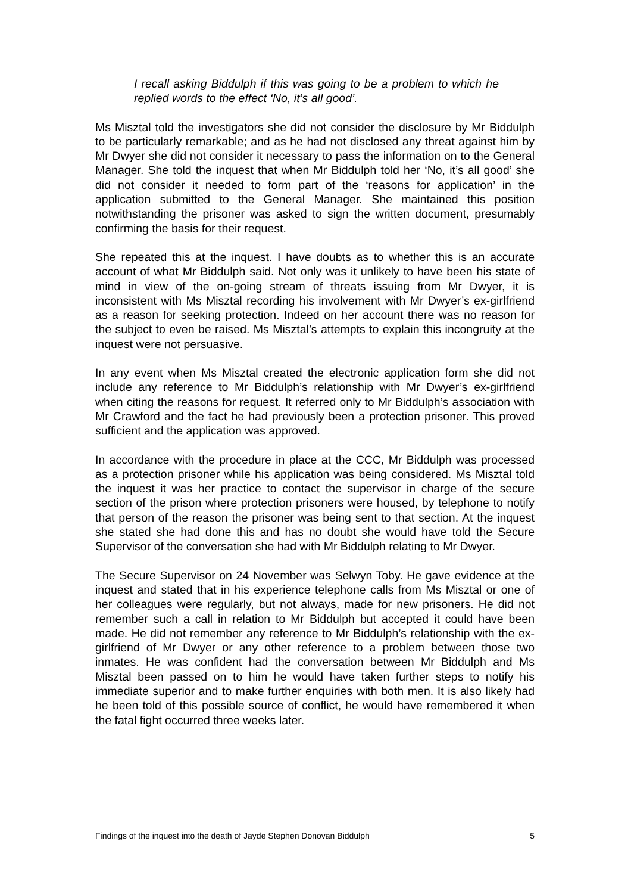I recall asking Biddulph if this was going to be a problem to which he replied words to the effect ‘No, it’s all good’.
Ms Misztal told the investigators she did not consider the disclosure by Mr Biddulph to be particularly remarkable; and as he had not disclosed any threat against him by Mr Dwyer she did not consider it necessary to pass the information on to the General Manager. She told the inquest that when Mr Biddulph told her ‘No, it’s all good’ she did not consider it needed to form part of the ‘reasons for application’ in the application submitted to the General Manager. She maintained this position notwithstanding the prisoner was asked to sign the written document, presumably confirming the basis for their request.
She repeated this at the inquest. I have doubts as to whether this is an accurate account of what Mr Biddulph said. Not only was it unlikely to have been his state of mind in view of the on-going stream of threats issuing from Mr Dwyer, it is inconsistent with Ms Misztal recording his involvement with Mr Dwyer’s ex-girlfriend as a reason for seeking protection. Indeed on her account there was no reason for the subject to even be raised. Ms Misztal’s attempts to explain this incongruity at the inquest were not persuasive.
In any event when Ms Misztal created the electronic application form she did not include any reference to Mr Biddulph’s relationship with Mr Dwyer’s ex-girlfriend when citing the reasons for request. It referred only to Mr Biddulph’s association with Mr Crawford and the fact he had previously been a protection prisoner. This proved sufficient and the application was approved.
In accordance with the procedure in place at the CCC, Mr Biddulph was processed as a protection prisoner while his application was being considered. Ms Misztal told the inquest it was her practice to contact the supervisor in charge of the secure section of the prison where protection prisoners were housed, by telephone to notify that person of the reason the prisoner was being sent to that section. At the inquest she stated she had done this and has no doubt she would have told the Secure Supervisor of the conversation she had with Mr Biddulph relating to Mr Dwyer.
The Secure Supervisor on 24 November was Selwyn Toby. He gave evidence at the inquest and stated that in his experience telephone calls from Ms Misztal or one of her colleagues were regularly, but not always, made for new prisoners. He did not remember such a call in relation to Mr Biddulph but accepted it could have been made. He did not remember any reference to Mr Biddulph’s relationship with the ex-girlfriend of Mr Dwyer or any other reference to a problem between those two inmates. He was confident had the conversation between Mr Biddulph and Ms Misztal been passed on to him he would have taken further steps to notify his immediate superior and to make further enquiries with both men. It is also likely had he been told of this possible source of conflict, he would have remembered it when the fatal fight occurred three weeks later.
Findings of the inquest into the death of Jayde Stephen Donovan Biddulph 5